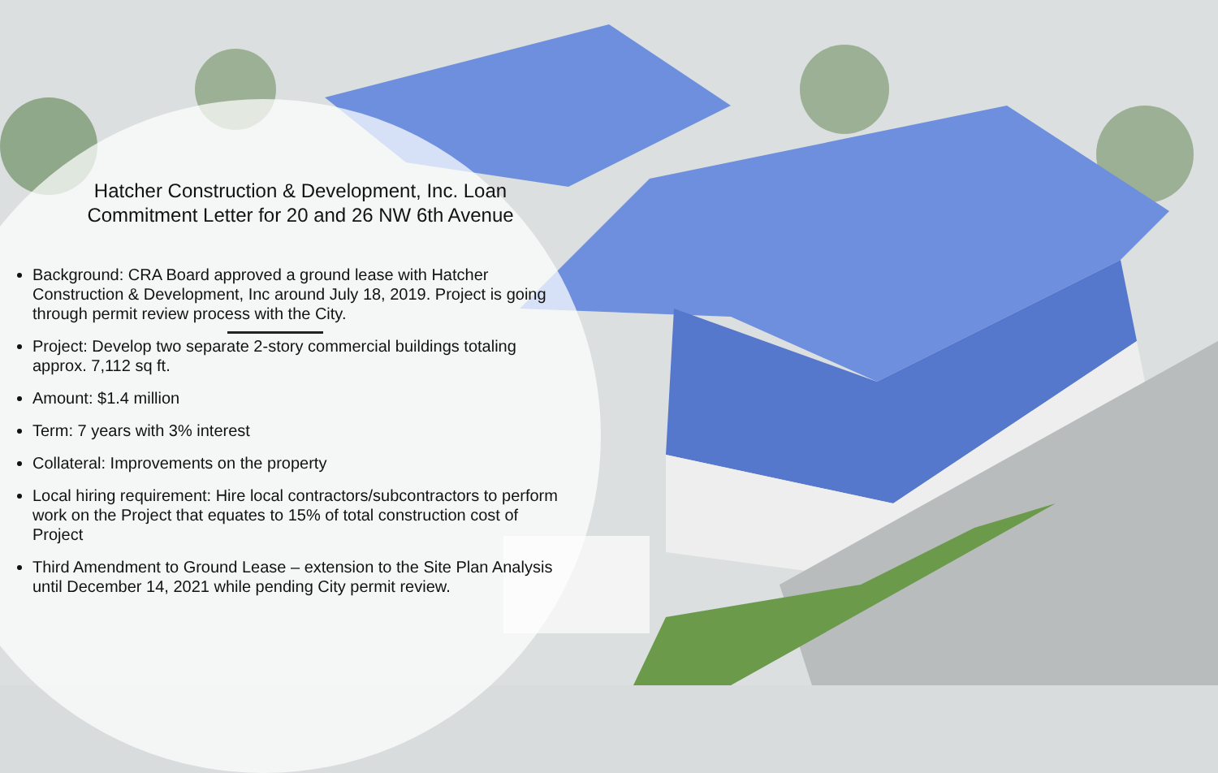Hatcher Construction & Development, Inc. Loan
Commitment Letter for 20 and 26 NW 6th Avenue
Background: CRA Board approved a ground lease with Hatcher Construction & Development, Inc around July 18, 2019. Project is going through permit review process with the City.
Project: Develop two separate 2-story commercial buildings totaling approx. 7,112 sq ft.
Amount: $1.4 million
Term: 7 years with 3% interest
Collateral: Improvements on the property
Local hiring requirement: Hire local contractors/subcontractors to perform work on the Project that equates to 15% of total construction cost of Project
Third Amendment to Ground Lease – extension to the Site Plan Analysis until December 14, 2021 while pending City permit review.